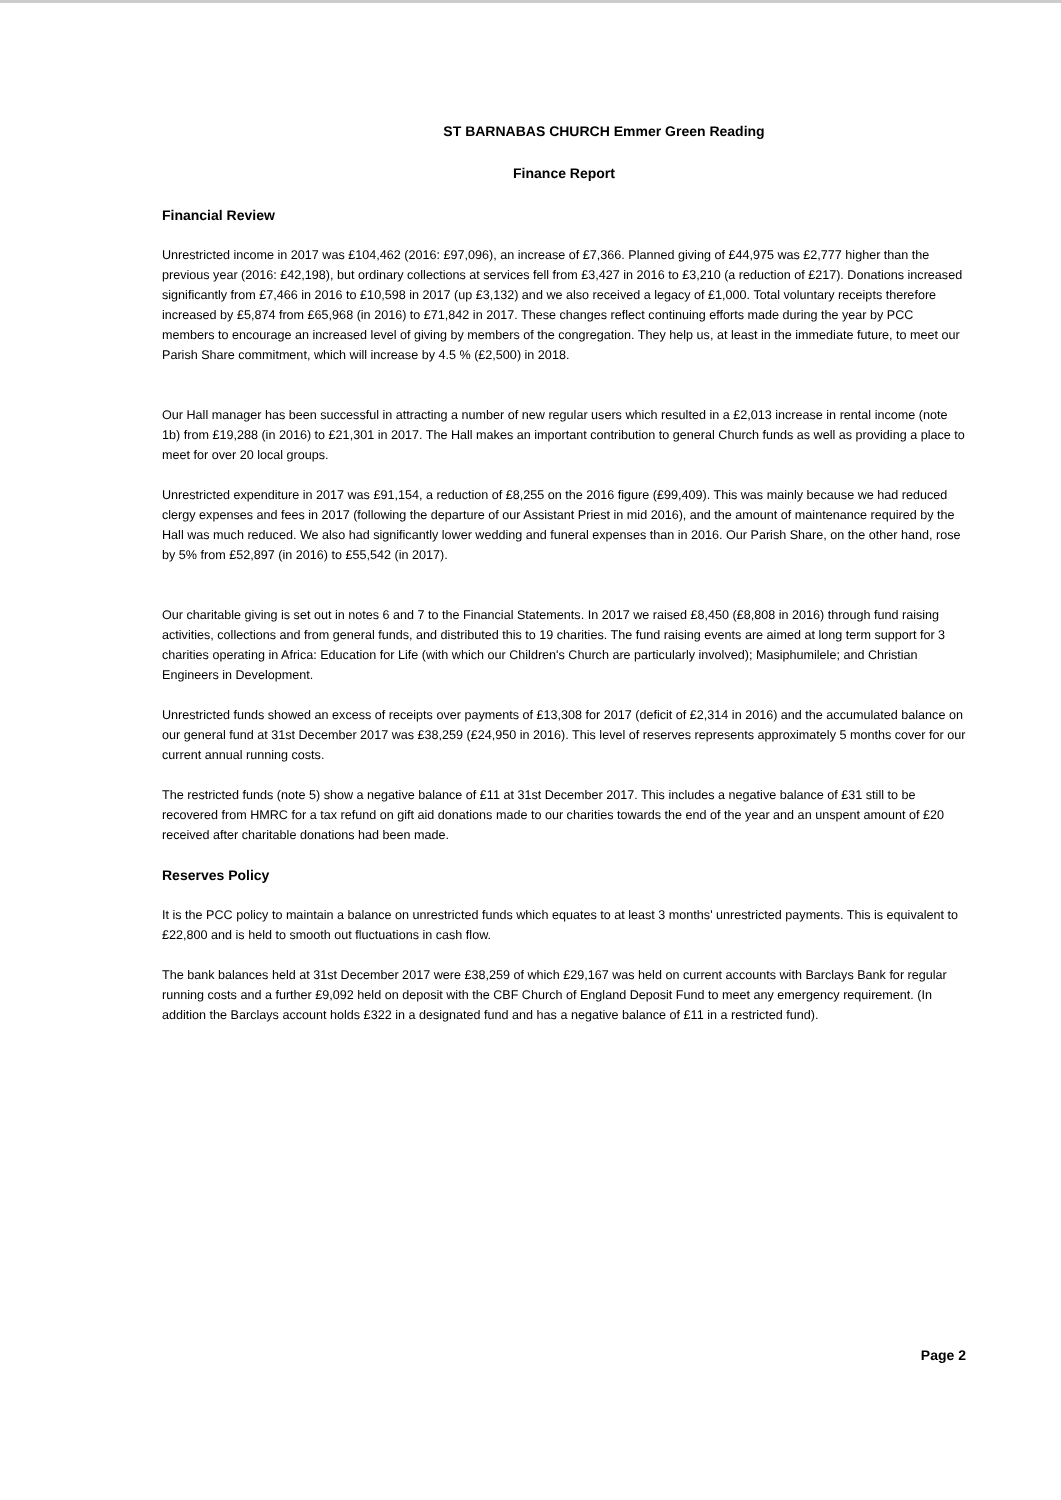ST BARNABAS CHURCH Emmer Green Reading
Finance Report
Financial Review
Unrestricted income in 2017 was £104,462 (2016: £97,096), an increase of £7,366. Planned giving of £44,975 was £2,777 higher than the previous year (2016: £42,198), but ordinary collections at services fell from £3,427 in 2016 to £3,210 (a reduction of £217). Donations increased significantly from £7,466 in 2016 to £10,598 in 2017 (up £3,132) and we also received a legacy of £1,000. Total voluntary receipts therefore increased by £5,874 from £65,968 (in 2016) to £71,842 in 2017. These changes reflect continuing efforts made during the year by PCC members to encourage an increased level of giving by members of the congregation. They help us, at least in the immediate future, to meet our Parish Share commitment, which will increase by 4.5 % (£2,500) in 2018.
Our Hall manager has been successful in attracting a number of new regular users which resulted in a £2,013 increase in rental income (note 1b) from £19,288 (in 2016) to £21,301 in 2017. The Hall makes an important contribution to general Church funds as well as providing a place to meet for over 20 local groups.
Unrestricted expenditure in 2017 was £91,154, a reduction of £8,255 on the 2016 figure (£99,409). This was mainly because we had reduced clergy expenses and fees in 2017 (following the departure of our Assistant Priest in mid 2016), and the amount of maintenance required by the Hall was much reduced. We also had significantly lower wedding and funeral expenses than in 2016. Our Parish Share, on the other hand, rose by 5% from £52,897 (in 2016) to £55,542 (in 2017).
Our charitable giving is set out in notes 6 and 7 to the Financial Statements. In 2017 we raised £8,450 (£8,808 in 2016) through fund raising activities, collections and from general funds, and distributed this to 19 charities. The fund raising events are aimed at long term support for 3 charities operating in Africa: Education for Life (with which our Children's Church are particularly involved); Masiphumilele; and Christian Engineers in Development.
Unrestricted funds showed an excess of receipts over payments of £13,308 for 2017 (deficit of £2,314 in 2016) and the accumulated balance on our general fund at 31st December 2017 was £38,259 (£24,950 in 2016). This level of reserves represents approximately 5 months cover for our current annual running costs.
The restricted funds (note 5) show a negative balance of £11 at 31st December 2017. This includes a negative balance of £31 still to be recovered from HMRC for a tax refund on gift aid donations made to our charities towards the end of the year and an unspent amount of £20 received after charitable donations had been made.
Reserves Policy
It is the PCC policy to maintain a balance on unrestricted funds which equates to at least 3 months' unrestricted payments. This is equivalent to £22,800 and is held to smooth out fluctuations in cash flow.
The bank balances held at 31st December 2017 were £38,259 of which £29,167 was held on current accounts with Barclays Bank for regular running costs and a further £9,092 held on deposit with the CBF Church of England Deposit Fund to meet any emergency requirement. (In addition the Barclays account holds £322 in a designated fund and has a negative balance of £11 in a restricted fund).
Page 2